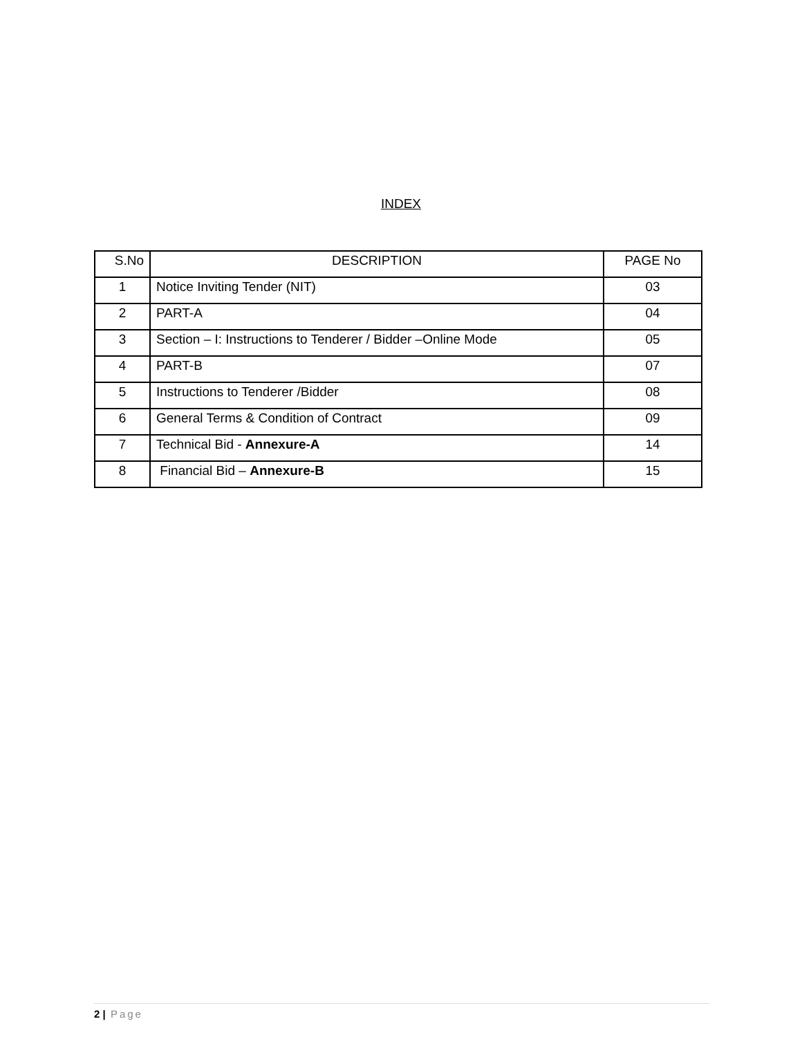INDEX
| S.No | DESCRIPTION | PAGE No |
| --- | --- | --- |
| 1 | Notice Inviting Tender (NIT) | 03 |
| 2 | PART-A | 04 |
| 3 | Section – I: Instructions to Tenderer / Bidder –Online Mode | 05 |
| 4 | PART-B | 07 |
| 5 | Instructions to Tenderer /Bidder | 08 |
| 6 | General Terms & Condition of Contract | 09 |
| 7 | Technical Bid - Annexure-A | 14 |
| 8 | Financial Bid – Annexure-B | 15 |
2 | Page